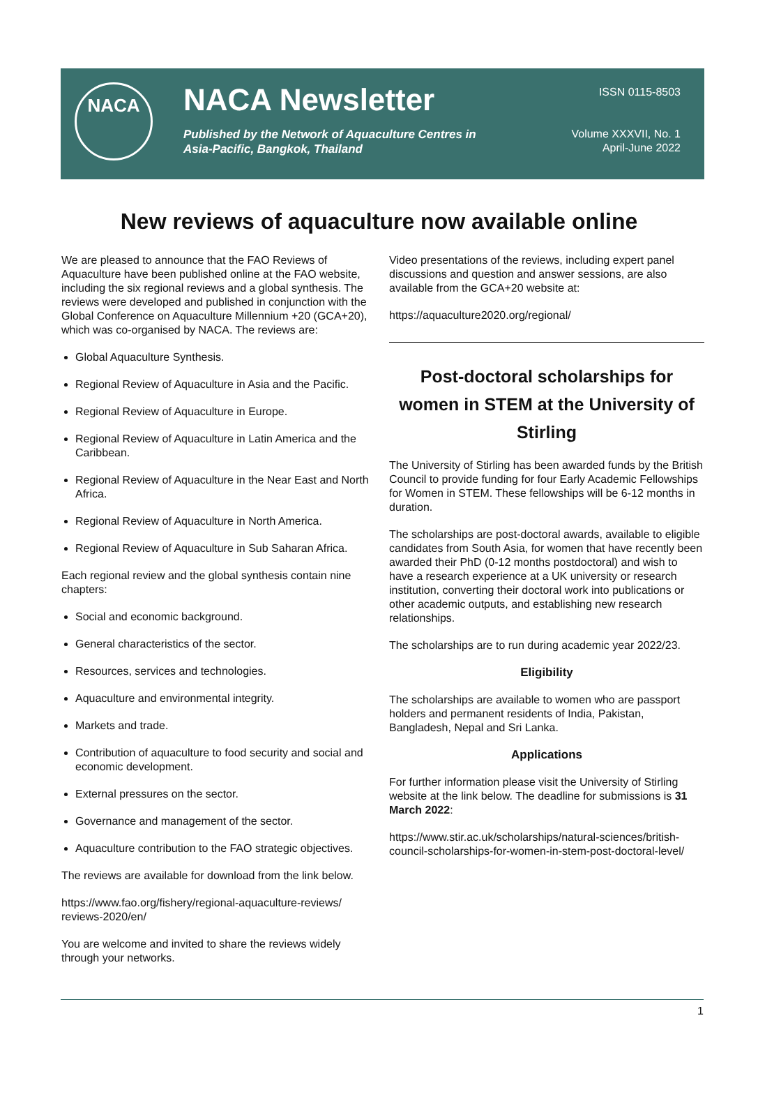NACA
NACA Newsletter
Published by the Network of Aquaculture Centres in Asia-Pacific, Bangkok, Thailand
ISSN 0115-8503
Volume XXXVII, No. 1
April-June 2022
New reviews of aquaculture now available online
We are pleased to announce that the FAO Reviews of Aquaculture have been published online at the FAO website, including the six regional reviews and a global synthesis. The reviews were developed and published in conjunction with the Global Conference on Aquaculture Millennium +20 (GCA+20), which was co-organised by NACA. The reviews are:
Global Aquaculture Synthesis.
Regional Review of Aquaculture in Asia and the Pacific.
Regional Review of Aquaculture in Europe.
Regional Review of Aquaculture in Latin America and the Caribbean.
Regional Review of Aquaculture in the Near East and North Africa.
Regional Review of Aquaculture in North America.
Regional Review of Aquaculture in Sub Saharan Africa.
Each regional review and the global synthesis contain nine chapters:
Social and economic background.
General characteristics of the sector.
Resources, services and technologies.
Aquaculture and environmental integrity.
Markets and trade.
Contribution of aquaculture to food security and social and economic development.
External pressures on the sector.
Governance and management of the sector.
Aquaculture contribution to the FAO strategic objectives.
The reviews are available for download from the link below.
https://www.fao.org/fishery/regional-aquaculture-reviews/ reviews-2020/en/
You are welcome and invited to share the reviews widely through your networks.
Video presentations of the reviews, including expert panel discussions and question and answer sessions, are also available from the GCA+20 website at:
https://aquaculture2020.org/regional/
Post-doctoral scholarships for women in STEM at the University of Stirling
The University of Stirling has been awarded funds by the British Council to provide funding for four Early Academic Fellowships for Women in STEM. These fellowships will be 6-12 months in duration.
The scholarships are post-doctoral awards, available to eligible candidates from South Asia, for women that have recently been awarded their PhD (0-12 months postdoctoral) and wish to have a research experience at a UK university or research institution, converting their doctoral work into publications or other academic outputs, and establishing new research relationships.
The scholarships are to run during academic year 2022/23.
Eligibility
The scholarships are available to women who are passport holders and permanent residents of India, Pakistan, Bangladesh, Nepal and Sri Lanka.
Applications
For further information please visit the University of Stirling website at the link below. The deadline for submissions is 31 March 2022:
https://www.stir.ac.uk/scholarships/natural-sciences/british-council-scholarships-for-women-in-stem-post-doctoral-level/
1